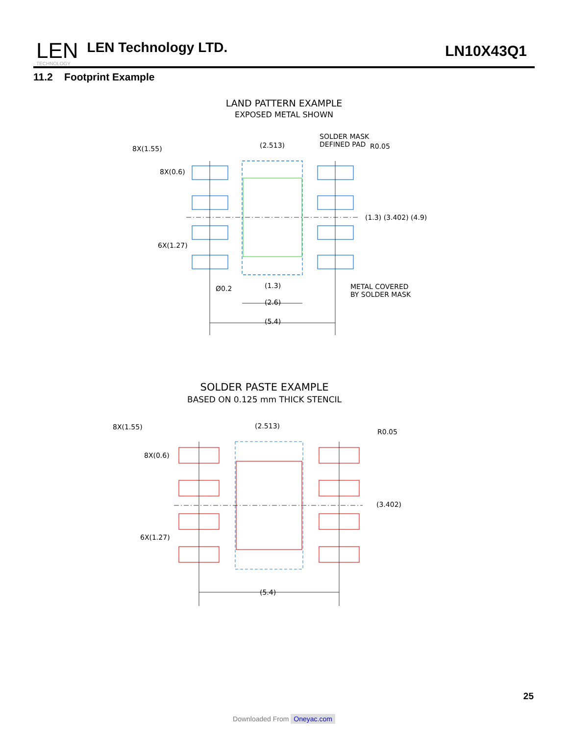LEN
TECHNOLOGY
LEN Technology LTD.
LN10X43Q1
11.2 Footprint Example
LAND PATTERN EXAMPLE
EXPOSED METAL SHOWN
8X(1.55)
(2.513)
SOLDER MASK
DEFINED PAD
R0.05
8X(0.6)
(1.3) (3.402) (4.9)
6X(1.27)
(1.3)
(2.6)
(5.4)
Ø0.2
METAL COVERED
BY SOLDER MASK
SOLDER PASTE EXAMPLE
BASED ON 0.125 mm THICK STENCIL
8X(1.55)
(2.513)
R0.05
8X(0.6)
(3.402)
6X(1.27)
(5.4)
25
Downloaded From Oneyac.com